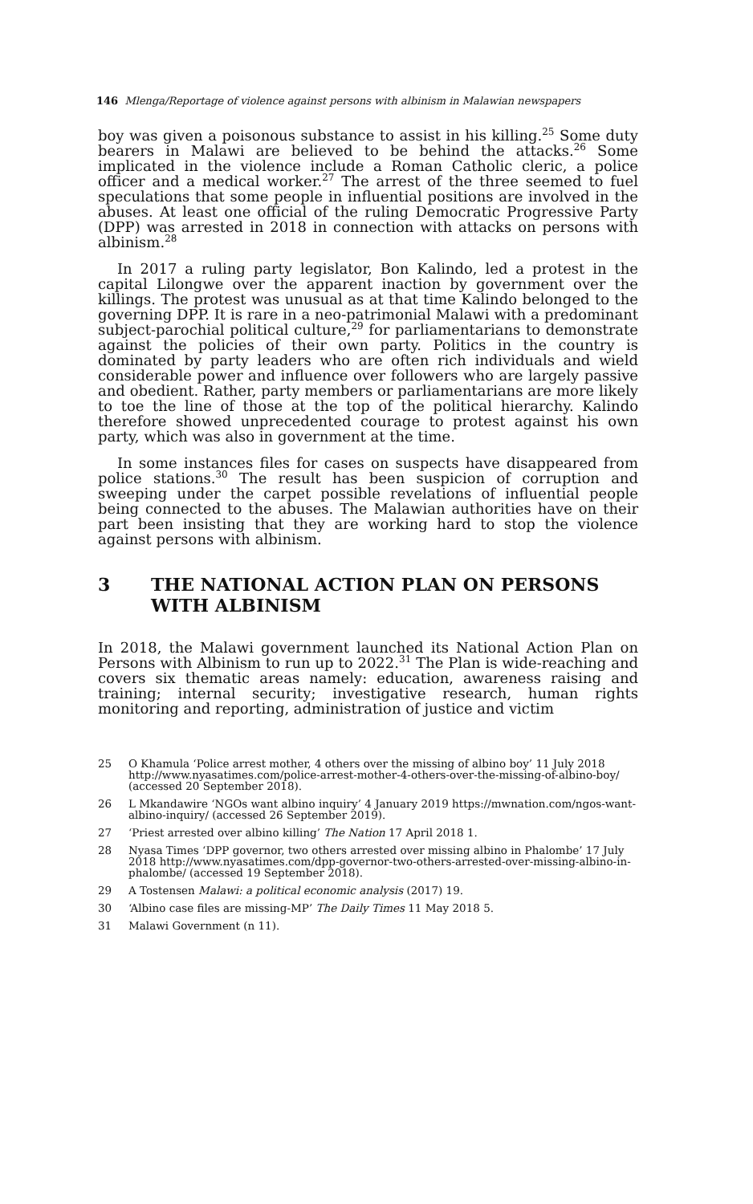146 Mlenga/Reportage of violence against persons with albinism in Malawian newspapers
boy was given a poisonous substance to assist in his killing.<sup>25</sup> Some duty bearers in Malawi are believed to be behind the attacks.<sup>26</sup> Some implicated in the violence include a Roman Catholic cleric, a police officer and a medical worker.<sup>27</sup> The arrest of the three seemed to fuel speculations that some people in influential positions are involved in the abuses. At least one official of the ruling Democratic Progressive Party (DPP) was arrested in 2018 in connection with attacks on persons with albinism.<sup>28</sup>
In 2017 a ruling party legislator, Bon Kalindo, led a protest in the capital Lilongwe over the apparent inaction by government over the killings. The protest was unusual as at that time Kalindo belonged to the governing DPP. It is rare in a neo-patrimonial Malawi with a predominant subject-parochial political culture,<sup>29</sup> for parliamentarians to demonstrate against the policies of their own party. Politics in the country is dominated by party leaders who are often rich individuals and wield considerable power and influence over followers who are largely passive and obedient. Rather, party members or parliamentarians are more likely to toe the line of those at the top of the political hierarchy. Kalindo therefore showed unprecedented courage to protest against his own party, which was also in government at the time.
In some instances files for cases on suspects have disappeared from police stations.<sup>30</sup> The result has been suspicion of corruption and sweeping under the carpet possible revelations of influential people being connected to the abuses. The Malawian authorities have on their part been insisting that they are working hard to stop the violence against persons with albinism.
3 THE NATIONAL ACTION PLAN ON PERSONS WITH ALBINISM
In 2018, the Malawi government launched its National Action Plan on Persons with Albinism to run up to 2022.<sup>31</sup> The Plan is wide-reaching and covers six thematic areas namely: education, awareness raising and training; internal security; investigative research, human rights monitoring and reporting, administration of justice and victim
25 O Khamula ‘Police arrest mother, 4 others over the missing of albino boy’ 11 July 2018 http://www.nyasatimes.com/police-arrest-mother-4-others-over-the-missing-of-albino-boy/ (accessed 20 September 2018).
26 L Mkandawire ‘NGOs want albino inquiry’ 4 January 2019 https://mwnation.com/ngos-want-albino-inquiry/ (accessed 26 September 2019).
27 ‘Priest arrested over albino killing’ The Nation 17 April 2018 1.
28 Nyasa Times ‘DPP governor, two others arrested over missing albino in Phalombe’ 17 July 2018 http://www.nyasatimes.com/dpp-governor-two-others-arrested-over-missing-albino-in-phalombe/ (accessed 19 September 2018).
29 A Tostensen Malawi: a political economic analysis (2017) 19.
30 ‘Albino case files are missing-MP’ The Daily Times 11 May 2018 5.
31 Malawi Government (n 11).